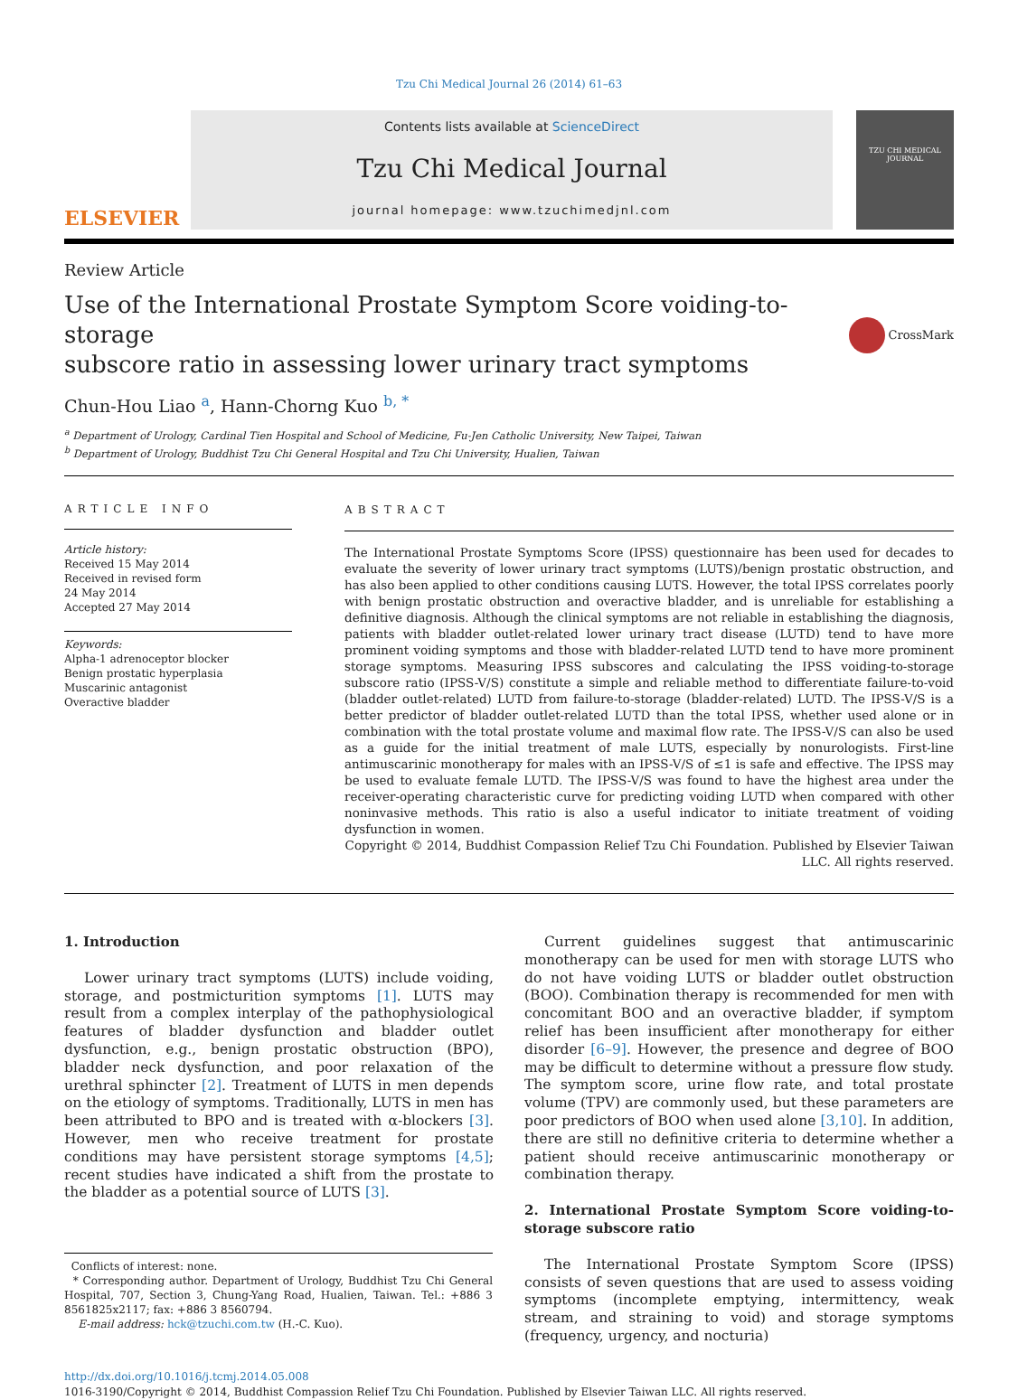Tzu Chi Medical Journal 26 (2014) 61–63
ELSEVIER
Contents lists available at ScienceDirect
Tzu Chi Medical Journal
journal homepage: www.tzuchimedjnl.com
TZU CHI MEDICAL JOURNAL
Review Article
Use of the International Prostate Symptom Score voiding-to-storage
subscore ratio in assessing lower urinary tract symptoms
CrossMark
Chun-Hou Liao <sup>a</sup>, Hann-Chorng Kuo <sup>b, *</sup>
<sup>a</sup> Department of Urology, Cardinal Tien Hospital and School of Medicine, Fu-Jen Catholic University, New Taipei, Taiwan
<sup>b</sup> Department of Urology, Buddhist Tzu Chi General Hospital and Tzu Chi University, Hualien, Taiwan
ARTICLE INFO
Article history:
Received 15 May 2014
Received in revised form
24 May 2014
Accepted 27 May 2014
Keywords:
Alpha-1 adrenoceptor blocker
Benign prostatic hyperplasia
Muscarinic antagonist
Overactive bladder
ABSTRACT
The International Prostate Symptoms Score (IPSS) questionnaire has been used for decades to evaluate the severity of lower urinary tract symptoms (LUTS)/benign prostatic obstruction, and has also been applied to other conditions causing LUTS. However, the total IPSS correlates poorly with benign prostatic obstruction and overactive bladder, and is unreliable for establishing a definitive diagnosis. Although the clinical symptoms are not reliable in establishing the diagnosis, patients with bladder outlet-related lower urinary tract disease (LUTD) tend to have more prominent voiding symptoms and those with bladder-related LUTD tend to have more prominent storage symptoms. Measuring IPSS subscores and calculating the IPSS voiding-to-storage subscore ratio (IPSS-V/S) constitute a simple and reliable method to differentiate failure-to-void (bladder outlet-related) LUTD from failure-to-storage (bladder-related) LUTD. The IPSS-V/S is a better predictor of bladder outlet-related LUTD than the total IPSS, whether used alone or in combination with the total prostate volume and maximal flow rate. The IPSS-V/S can also be used as a guide for the initial treatment of male LUTS, especially by nonurologists. First-line antimuscarinic monotherapy for males with an IPSS-V/S of ≤1 is safe and effective. The IPSS may be used to evaluate female LUTD. The IPSS-V/S was found to have the highest area under the receiver-operating characteristic curve for predicting voiding LUTD when compared with other noninvasive methods. This ratio is also a useful indicator to initiate treatment of voiding dysfunction in women.
Copyright © 2014, Buddhist Compassion Relief Tzu Chi Foundation. Published by Elsevier Taiwan LLC. All rights reserved.
1. Introduction
Lower urinary tract symptoms (LUTS) include voiding, storage, and postmicturition symptoms [1]. LUTS may result from a complex interplay of the pathophysiological features of bladder dysfunction and bladder outlet dysfunction, e.g., benign prostatic obstruction (BPO), bladder neck dysfunction, and poor relaxation of the urethral sphincter [2]. Treatment of LUTS in men depends on the etiology of symptoms. Traditionally, LUTS in men has been attributed to BPO and is treated with α-blockers [3]. However, men who receive treatment for prostate conditions may have persistent storage symptoms [4,5]; recent studies have indicated a shift from the prostate to the bladder as a potential source of LUTS [3].
Conflicts of interest: none.
* Corresponding author. Department of Urology, Buddhist Tzu Chi General Hospital, 707, Section 3, Chung-Yang Road, Hualien, Taiwan. Tel.: +886 3 8561825x2117; fax: +886 3 8560794.
E-mail address: hck@tzuchi.com.tw (H.-C. Kuo).
Current guidelines suggest that antimuscarinic monotherapy can be used for men with storage LUTS who do not have voiding LUTS or bladder outlet obstruction (BOO). Combination therapy is recommended for men with concomitant BOO and an overactive bladder, if symptom relief has been insufficient after monotherapy for either disorder [6–9]. However, the presence and degree of BOO may be difficult to determine without a pressure flow study. The symptom score, urine flow rate, and total prostate volume (TPV) are commonly used, but these parameters are poor predictors of BOO when used alone [3,10]. In addition, there are still no definitive criteria to determine whether a patient should receive antimuscarinic monotherapy or combination therapy.
2. International Prostate Symptom Score voiding-to-storage subscore ratio
The International Prostate Symptom Score (IPSS) consists of seven questions that are used to assess voiding symptoms (incomplete emptying, intermittency, weak stream, and straining to void) and storage symptoms (frequency, urgency, and nocturia)
http://dx.doi.org/10.1016/j.tcmj.2014.05.008
1016-3190/Copyright © 2014, Buddhist Compassion Relief Tzu Chi Foundation. Published by Elsevier Taiwan LLC. All rights reserved.